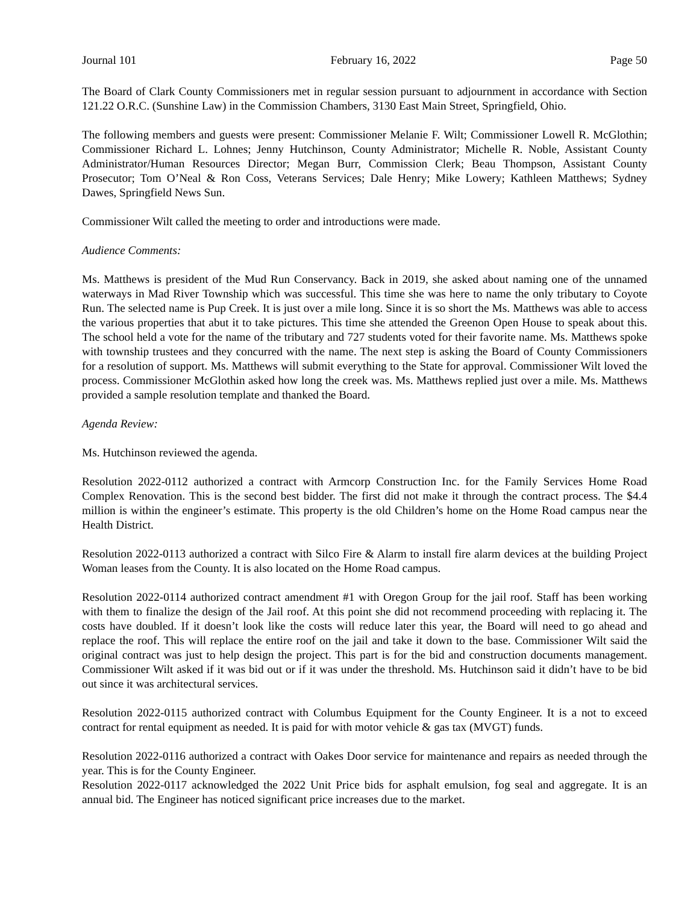Journal 101 February 16, 2022 Page 50
The Board of Clark County Commissioners met in regular session pursuant to adjournment in accordance with Section 121.22 O.R.C. (Sunshine Law) in the Commission Chambers, 3130 East Main Street, Springfield, Ohio.
The following members and guests were present: Commissioner Melanie F. Wilt; Commissioner Lowell R. McGlothin; Commissioner Richard L. Lohnes; Jenny Hutchinson, County Administrator; Michelle R. Noble, Assistant County Administrator/Human Resources Director; Megan Burr, Commission Clerk; Beau Thompson, Assistant County Prosecutor; Tom O’Neal & Ron Coss, Veterans Services; Dale Henry; Mike Lowery; Kathleen Matthews; Sydney Dawes, Springfield News Sun.
Commissioner Wilt called the meeting to order and introductions were made.
Audience Comments:
Ms. Matthews is president of the Mud Run Conservancy. Back in 2019, she asked about naming one of the unnamed waterways in Mad River Township which was successful. This time she was here to name the only tributary to Coyote Run. The selected name is Pup Creek. It is just over a mile long. Since it is so short the Ms. Matthews was able to access the various properties that abut it to take pictures. This time she attended the Greenon Open House to speak about this. The school held a vote for the name of the tributary and 727 students voted for their favorite name. Ms. Matthews spoke with township trustees and they concurred with the name. The next step is asking the Board of County Commissioners for a resolution of support. Ms. Matthews will submit everything to the State for approval. Commissioner Wilt loved the process. Commissioner McGlothin asked how long the creek was. Ms. Matthews replied just over a mile. Ms. Matthews provided a sample resolution template and thanked the Board.
Agenda Review:
Ms. Hutchinson reviewed the agenda.
Resolution 2022-0112 authorized a contract with Armcorp Construction Inc. for the Family Services Home Road Complex Renovation. This is the second best bidder. The first did not make it through the contract process. The $4.4 million is within the engineer’s estimate. This property is the old Children’s home on the Home Road campus near the Health District.
Resolution 2022-0113 authorized a contract with Silco Fire & Alarm to install fire alarm devices at the building Project Woman leases from the County. It is also located on the Home Road campus.
Resolution 2022-0114 authorized contract amendment #1 with Oregon Group for the jail roof. Staff has been working with them to finalize the design of the Jail roof. At this point she did not recommend proceeding with replacing it. The costs have doubled. If it doesn’t look like the costs will reduce later this year, the Board will need to go ahead and replace the roof. This will replace the entire roof on the jail and take it down to the base. Commissioner Wilt said the original contract was just to help design the project. This part is for the bid and construction documents management. Commissioner Wilt asked if it was bid out or if it was under the threshold. Ms. Hutchinson said it didn’t have to be bid out since it was architectural services.
Resolution 2022-0115 authorized contract with Columbus Equipment for the County Engineer. It is a not to exceed contract for rental equipment as needed. It is paid for with motor vehicle & gas tax (MVGT) funds.
Resolution 2022-0116 authorized a contract with Oakes Door service for maintenance and repairs as needed through the year. This is for the County Engineer.
Resolution 2022-0117 acknowledged the 2022 Unit Price bids for asphalt emulsion, fog seal and aggregate. It is an annual bid. The Engineer has noticed significant price increases due to the market.